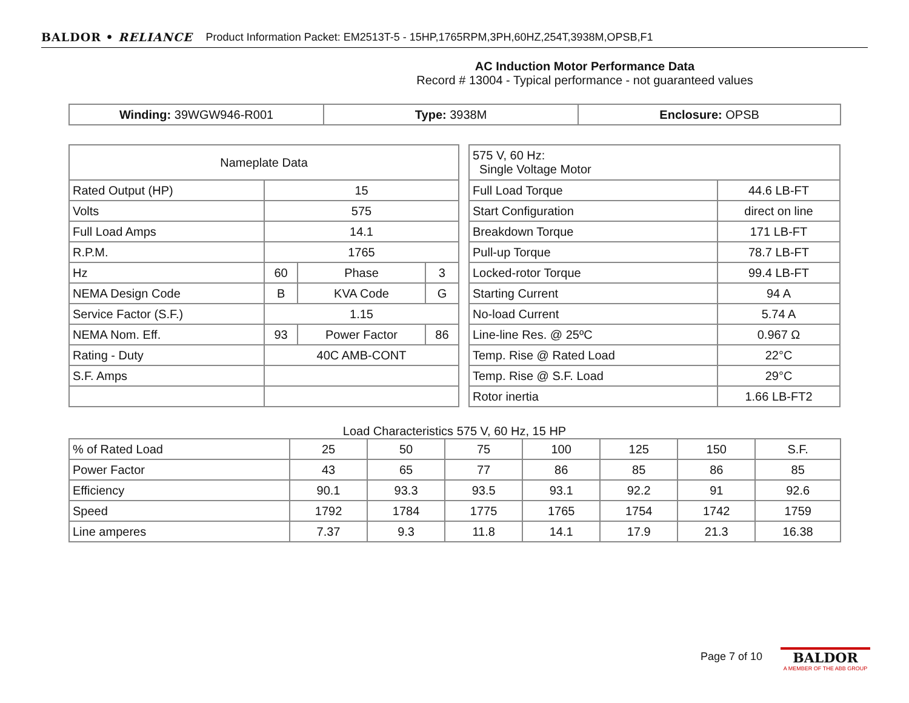BALDOR • RELIANCE Product Information Packet: EM2513T-5 - 15HP,1765RPM,3PH,60HZ,254T,3938M,OPSB,F1
AC Induction Motor Performance Data
Record # 13004 - Typical performance - not guaranteed values
| Winding: 39WGW946-R001 | Type: 3938M | Enclosure: OPSB |
| Nameplate Data | | | |
| Rated Output (HP) | 15 | | |
| Volts | 575 | | |
| Full Load Amps | 14.1 | | |
| R.P.M. | 1765 | | |
| Hz | 60 | Phase | 3 |
| NEMA Design Code | B | KVA Code | G |
| Service Factor (S.F.) | 1.15 | | |
| NEMA Nom. Eff. | 93 | Power Factor | 86 |
| Rating - Duty | 40C AMB-CONT | | |
| S.F. Amps | | | |
| 575 V, 60 Hz: Single Voltage Motor | |
| Full Load Torque | 44.6 LB-FT |
| Start Configuration | direct on line |
| Breakdown Torque | 171 LB-FT |
| Pull-up Torque | 78.7 LB-FT |
| Locked-rotor Torque | 99.4 LB-FT |
| Starting Current | 94 A |
| No-load Current | 5.74 A |
| Line-line Res. @ 25ºC | 0.967 Ω |
| Temp. Rise @ Rated Load | 22°C |
| Temp. Rise @ S.F. Load | 29°C |
| Rotor inertia | 1.66 LB-FT2 |
Load Characteristics 575 V, 60 Hz, 15 HP
| % of Rated Load | 25 | 50 | 75 | 100 | 125 | 150 | S.F. |
| Power Factor | 43 | 65 | 77 | 86 | 85 | 86 | 85 |
| Efficiency | 90.1 | 93.3 | 93.5 | 93.1 | 92.2 | 91 | 92.6 |
| Speed | 1792 | 1784 | 1775 | 1765 | 1754 | 1742 | 1759 |
| Line amperes | 7.37 | 9.3 | 11.8 | 14.1 | 17.9 | 21.3 | 16.38 |
Page 7 of 10
BALDOR
A MEMBER OF THE ABB GROUP